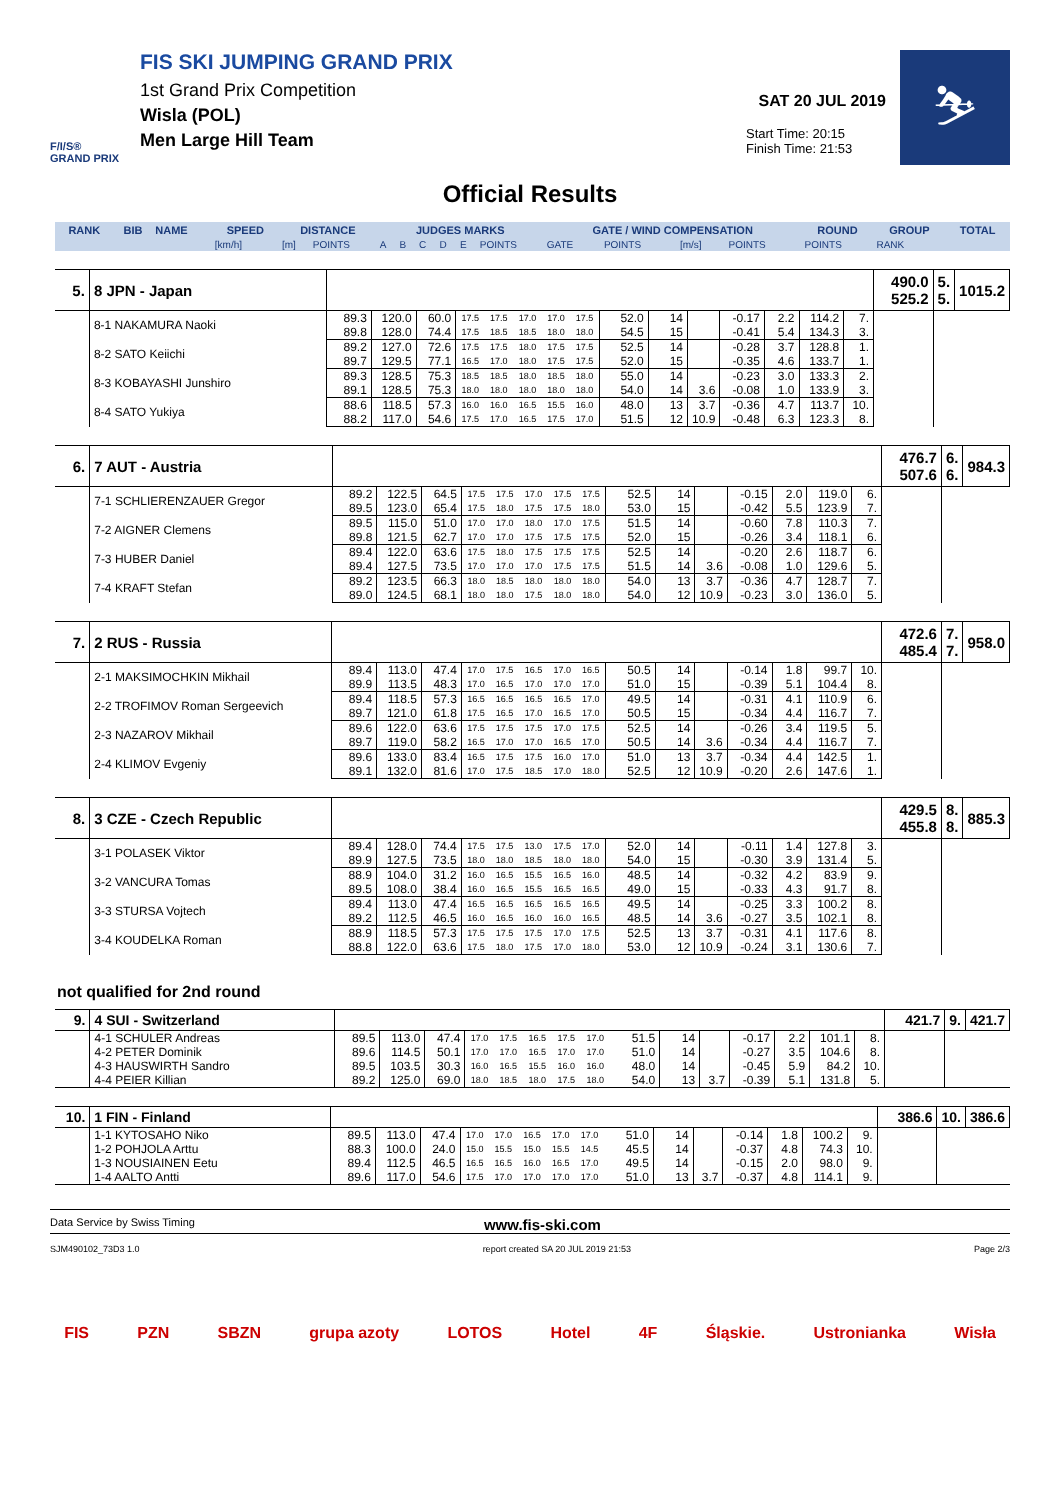F/I/S®
GRAND PRIX
FIS SKI JUMPING GRAND PRIX
1st Grand Prix Competition
Wisla (POL)
Men Large Hill Team
SAT 20 JUL 2019
Start Time: 20:15
Finish Time: 21:53
⛷
Official Results
| RANK | BIB | NAME | SPEED | DISTANCE | | JUDGES MARKS | | | | | | GATE / WIND COMPENSATION | | | | ROUND | GROUP | TOTAL |
| --- | --- | --- | --- | --- | --- | --- | --- | --- | --- | --- | --- | --- | --- | --- | --- | --- | --- | --- |
| | | | [km/h] | [m] | POINTS | A | B | C | D | E | POINTS | GATE | POINTS | [m/s] | POINTS | POINTS | RANK | |
| 5. | 8 JPN - Japan | | | | | | | | | | | | | | | | 490.0 525.2 | 5. 5. | 1015.2 |
| | 8-1 NAKAMURA Naoki | 89.3 | 120.0 | 60.0 | 17.5 | 17.5 | 17.0 | 17.0 | 17.5 | 52.0 | 14 | | -0.17 | 2.2 | 114.2 | 7. | | | |
| | | 89.8 | 128.0 | 74.4 | 17.5 | 18.5 | 18.5 | 18.0 | 18.0 | 54.5 | 15 | | -0.41 | 5.4 | 134.3 | 3. | | | |
| | 8-2 SATO Keiichi | 89.2 | 127.0 | 72.6 | 17.5 | 17.5 | 18.0 | 17.5 | 17.5 | 52.5 | 14 | | -0.28 | 3.7 | 128.8 | 1. | | | |
| | | 89.7 | 129.5 | 77.1 | 16.5 | 17.0 | 18.0 | 17.5 | 17.5 | 52.0 | 15 | | -0.35 | 4.6 | 133.7 | 1. | | | |
| | 8-3 KOBAYASHI Junshiro | 89.3 | 128.5 | 75.3 | 18.5 | 18.5 | 18.0 | 18.5 | 18.0 | 55.0 | 14 | | -0.23 | 3.0 | 133.3 | 2. | | | |
| | | 89.1 | 128.5 | 75.3 | 18.0 | 18.0 | 18.0 | 18.0 | 18.0 | 54.0 | 14 | 3.6 | -0.08 | 1.0 | 133.9 | 3. | | | |
| | 8-4 SATO Yukiya | 88.6 | 118.5 | 57.3 | 16.0 | 16.0 | 16.5 | 15.5 | 16.0 | 48.0 | 13 | 3.7 | -0.36 | 4.7 | 113.7 | 10. | | | |
| | | 88.2 | 117.0 | 54.6 | 17.5 | 17.0 | 16.5 | 17.5 | 17.0 | 51.5 | 12 | 10.9 | -0.48 | 6.3 | 123.3 | 8. | | | |
| 6. | 7 AUT - Austria | | | | | | | | | | | | | | | | 476.7 507.6 | 6. 6. | 984.3 |
| | 7-1 SCHLIERENZAUER Gregor | 89.2 | 122.5 | 64.5 | 17.5 | 17.5 | 17.0 | 17.5 | 17.5 | 52.5 | 14 | | -0.15 | 2.0 | 119.0 | 6. | | | |
| | | 89.5 | 123.0 | 65.4 | 17.5 | 18.0 | 17.5 | 17.5 | 18.0 | 53.0 | 15 | | -0.42 | 5.5 | 123.9 | 7. | | | |
| | 7-2 AIGNER Clemens | 89.5 | 115.0 | 51.0 | 17.0 | 17.0 | 18.0 | 17.0 | 17.5 | 51.5 | 14 | | -0.60 | 7.8 | 110.3 | 7. | | | |
| | | 89.8 | 121.5 | 62.7 | 17.0 | 17.0 | 17.5 | 17.5 | 17.5 | 52.0 | 15 | | -0.26 | 3.4 | 118.1 | 6. | | | |
| | 7-3 HUBER Daniel | 89.4 | 122.0 | 63.6 | 17.5 | 18.0 | 17.5 | 17.5 | 17.5 | 52.5 | 14 | | -0.20 | 2.6 | 118.7 | 6. | | | |
| | | 89.4 | 127.5 | 73.5 | 17.0 | 17.0 | 17.0 | 17.5 | 17.5 | 51.5 | 14 | 3.6 | -0.08 | 1.0 | 129.6 | 5. | | | |
| | 7-4 KRAFT Stefan | 89.2 | 123.5 | 66.3 | 18.0 | 18.5 | 18.0 | 18.0 | 18.0 | 54.0 | 13 | 3.7 | -0.36 | 4.7 | 128.7 | 7. | | | |
| | | 89.0 | 124.5 | 68.1 | 18.0 | 18.0 | 17.5 | 18.0 | 18.0 | 54.0 | 12 | 10.9 | -0.23 | 3.0 | 136.0 | 5. | | | |
| 7. | 2 RUS - Russia | | | | | | | | | | | | | | | | 472.6 485.4 | 7. 7. | 958.0 |
| | 2-1 MAKSIMOCHKIN Mikhail | 89.4 | 113.0 | 47.4 | 17.0 | 17.5 | 16.5 | 17.0 | 16.5 | 50.5 | 14 | | -0.14 | 1.8 | 99.7 | 10. | | | |
| | | 89.9 | 113.5 | 48.3 | 17.0 | 16.5 | 17.0 | 17.0 | 17.0 | 51.0 | 15 | | -0.39 | 5.1 | 104.4 | 8. | | | |
| | 2-2 TROFIMOV Roman Sergeevich | 89.4 | 118.5 | 57.3 | 16.5 | 16.5 | 16.5 | 16.5 | 17.0 | 49.5 | 14 | | -0.31 | 4.1 | 110.9 | 6. | | | |
| | | 89.7 | 121.0 | 61.8 | 17.5 | 16.5 | 17.0 | 16.5 | 17.0 | 50.5 | 15 | | -0.34 | 4.4 | 116.7 | 7. | | | |
| | 2-3 NAZAROV Mikhail | 89.6 | 122.0 | 63.6 | 17.5 | 17.5 | 17.5 | 17.0 | 17.5 | 52.5 | 14 | | -0.26 | 3.4 | 119.5 | 5. | | | |
| | | 89.7 | 119.0 | 58.2 | 16.5 | 17.0 | 17.0 | 16.5 | 17.0 | 50.5 | 14 | 3.6 | -0.34 | 4.4 | 116.7 | 7. | | | |
| | 2-4 KLIMOV Evgeniy | 89.6 | 133.0 | 83.4 | 16.5 | 17.5 | 17.5 | 16.0 | 17.0 | 51.0 | 13 | 3.7 | -0.34 | 4.4 | 142.5 | 1. | | | |
| | | 89.1 | 132.0 | 81.6 | 17.0 | 17.5 | 18.5 | 17.0 | 18.0 | 52.5 | 12 | 10.9 | -0.20 | 2.6 | 147.6 | 1. | | | |
| 8. | 3 CZE - Czech Republic | | | | | | | | | | | | | | | | 429.5 455.8 | 8. 8. | 885.3 |
| | 3-1 POLASEK Viktor | 89.4 | 128.0 | 74.4 | 17.5 | 17.5 | 13.0 | 17.5 | 17.0 | 52.0 | 14 | | -0.11 | 1.4 | 127.8 | 3. | | | |
| | | 89.9 | 127.5 | 73.5 | 18.0 | 18.0 | 18.5 | 18.0 | 18.0 | 54.0 | 15 | | -0.30 | 3.9 | 131.4 | 5. | | | |
| | 3-2 VANCURA Tomas | 88.9 | 104.0 | 31.2 | 16.0 | 16.5 | 15.5 | 16.5 | 16.0 | 48.5 | 14 | | -0.32 | 4.2 | 83.9 | 9. | | | |
| | | 89.5 | 108.0 | 38.4 | 16.0 | 16.5 | 15.5 | 16.5 | 16.5 | 49.0 | 15 | | -0.33 | 4.3 | 91.7 | 8. | | | |
| | 3-3 STURSA Vojtech | 89.4 | 113.0 | 47.4 | 16.5 | 16.5 | 16.5 | 16.5 | 16.5 | 49.5 | 14 | | -0.25 | 3.3 | 100.2 | 8. | | | |
| | | 89.2 | 112.5 | 46.5 | 16.0 | 16.5 | 16.0 | 16.0 | 16.5 | 48.5 | 14 | 3.6 | -0.27 | 3.5 | 102.1 | 8. | | | |
| | 3-4 KOUDELKA Roman | 88.9 | 118.5 | 57.3 | 17.5 | 17.5 | 17.5 | 17.0 | 17.5 | 52.5 | 13 | 3.7 | -0.31 | 4.1 | 117.6 | 8. | | | |
| | | 88.8 | 122.0 | 63.6 | 17.5 | 18.0 | 17.5 | 17.0 | 18.0 | 53.0 | 12 | 10.9 | -0.24 | 3.1 | 130.6 | 7. | | | |
not qualified for 2nd round
| 9. | 4 SUI - Switzerland | | | | | | | | | | | | | | | | 421.7 | 9. | 421.7 |
| | 4-1 SCHULER Andreas | 89.5 | 113.0 | 47.4 | 17.0 | 17.5 | 16.5 | 17.5 | 17.0 | 51.5 | 14 | | -0.17 | 2.2 | 101.1 | 8. | | | |
| | 4-2 PETER Dominik | 89.6 | 114.5 | 50.1 | 17.0 | 17.0 | 16.5 | 17.0 | 17.0 | 51.0 | 14 | | -0.27 | 3.5 | 104.6 | 8. | | | |
| | 4-3 HAUSWIRTH Sandro | 89.5 | 103.5 | 30.3 | 16.0 | 16.5 | 15.5 | 16.0 | 16.0 | 48.0 | 14 | | -0.45 | 5.9 | 84.2 | 10. | | | |
| | 4-4 PEIER Killian | 89.2 | 125.0 | 69.0 | 18.0 | 18.5 | 18.0 | 17.5 | 18.0 | 54.0 | 13 | 3.7 | -0.39 | 5.1 | 131.8 | 5. | | | |
| 10. | 1 FIN - Finland | | | | | | | | | | | | | | | | 386.6 | 10. | 386.6 |
| | 1-1 KYTOSAHO Niko | 89.5 | 113.0 | 47.4 | 17.0 | 17.0 | 16.5 | 17.0 | 17.0 | 51.0 | 14 | | -0.14 | 1.8 | 100.2 | 9. | | | |
| | 1-2 POHJOLA Arttu | 88.3 | 100.0 | 24.0 | 15.0 | 15.5 | 15.0 | 15.5 | 14.5 | 45.5 | 14 | | -0.37 | 4.8 | 74.3 | 10. | | | |
| | 1-3 NOUSIAINEN Eetu | 89.4 | 112.5 | 46.5 | 16.5 | 16.5 | 16.0 | 16.5 | 17.0 | 49.5 | 14 | | -0.15 | 2.0 | 98.0 | 9. | | | |
| | 1-4 AALTO Antti | 89.6 | 117.0 | 54.6 | 17.5 | 17.0 | 17.0 | 17.0 | 17.0 | 51.0 | 13 | 3.7 | -0.37 | 4.8 | 114.1 | 9. | | | |
Data Service by Swiss Timing www.fis-ski.com
SJM490102_73D3 1.0 report created SA 20 JUL 2019 21:53 Page 2/3
FIS PZN SBZN grupa azoty LOTOS Hotel 4F Śląskie. Ustronianka Wisła